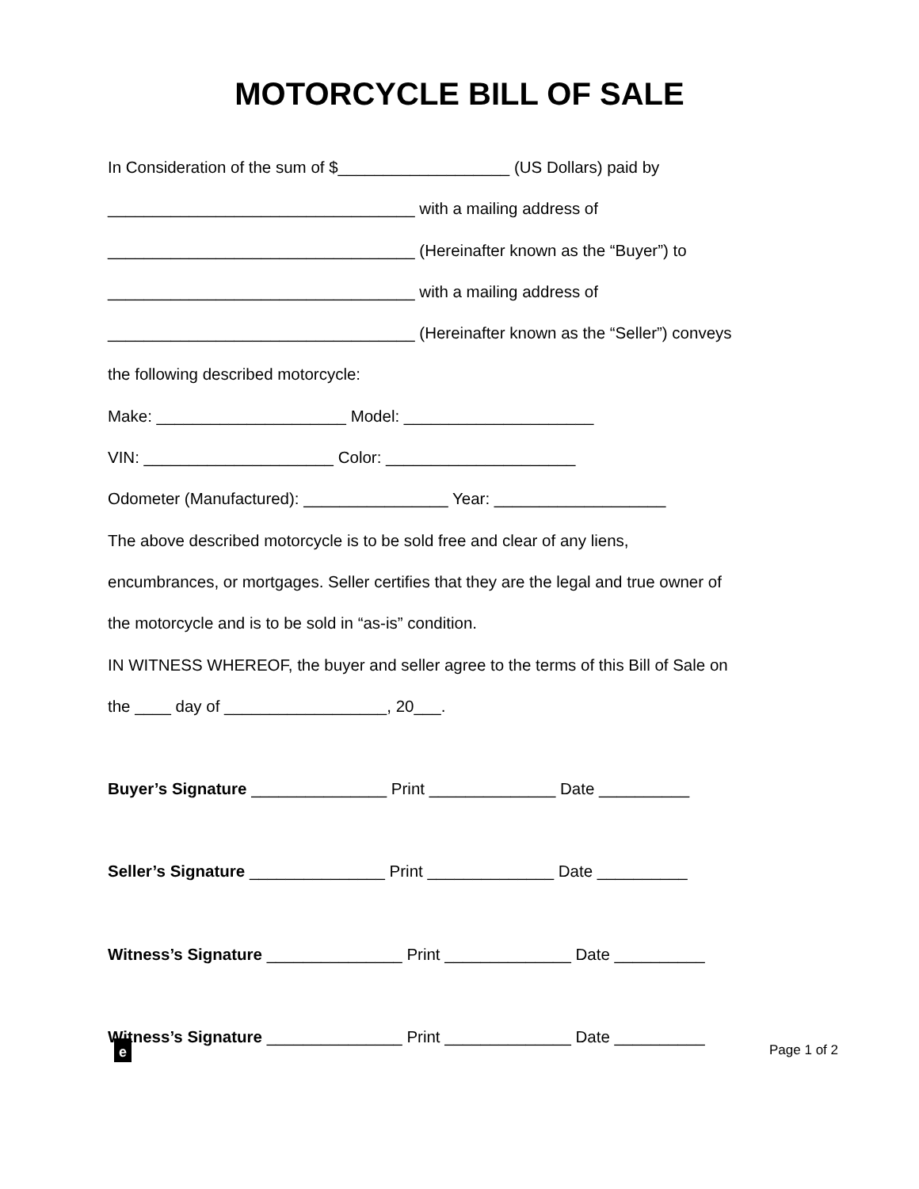MOTORCYCLE BILL OF SALE
In Consideration of the sum of $___________________ (US Dollars) paid by
__________________________________ with a mailing address of
__________________________________ (Hereinafter known as the “Buyer”) to
__________________________________ with a mailing address of
__________________________________ (Hereinafter known as the “Seller”) conveys
the following described motorcycle:
Make: _____________________ Model: _____________________
VIN: _____________________ Color: _____________________
Odometer (Manufactured): ________________ Year: ___________________
The above described motorcycle is to be sold free and clear of any liens,
encumbrances, or mortgages. Seller certifies that they are the legal and true owner of
the motorcycle and is to be sold in “as-is” condition.
IN WITNESS WHEREOF, the buyer and seller agree to the terms of this Bill of Sale on
the ____ day of __________________, 20___.
Buyer’s Signature _______________ Print ______________ Date __________
Seller’s Signature _______________ Print ______________ Date __________
Witness’s Signature _______________ Print ______________ Date __________
Witness’s Signature _______________ Print ______________ Date __________
e
Page 1 of 2